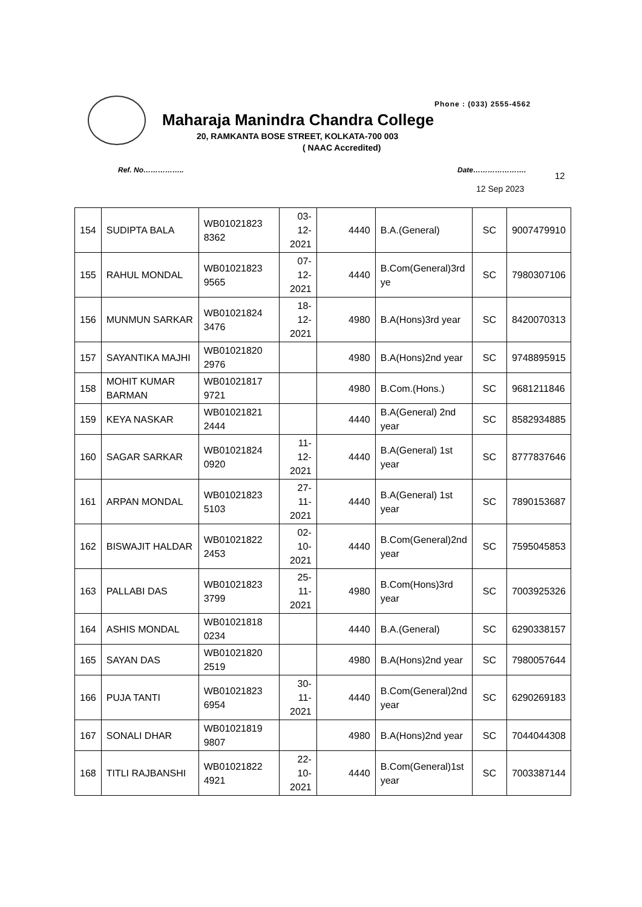Phone : (033) 2555-4562
Maharaja Manindra Chandra College
20, RAMKANTA BOSE STREET, KOLKATA-700 003
( NAAC Accredited)
Ref. No…………….. Date………………….
12
12 Sep 2023
| 154 | SUDIPTA BALA | WB01021823 8362 | 03- 12- 2021 | 4440 | B.A.(General) | SC | 9007479910 |
| 155 | RAHUL MONDAL | WB01021823 9565 | 07- 12- 2021 | 4440 | B.Com(General)3rd ye | SC | 7980307106 |
| 156 | MUNMUN SARKAR | WB01021824 3476 | 18- 12- 2021 | 4980 | B.A(Hons)3rd year | SC | 8420070313 |
| 157 | SAYANTIKA MAJHI | WB01021820 2976 | | 4980 | B.A(Hons)2nd year | SC | 9748895915 |
| 158 | MOHIT KUMAR BARMAN | WB01021817 9721 | | 4980 | B.Com.(Hons.) | SC | 9681211846 |
| 159 | KEYA NASKAR | WB01021821 2444 | | 4440 | B.A(General) 2nd year | SC | 8582934885 |
| 160 | SAGAR SARKAR | WB01021824 0920 | 11- 12- 2021 | 4440 | B.A(General) 1st year | SC | 8777837646 |
| 161 | ARPAN MONDAL | WB01021823 5103 | 27- 11- 2021 | 4440 | B.A(General) 1st year | SC | 7890153687 |
| 162 | BISWAJIT HALDAR | WB01021822 2453 | 02- 10- 2021 | 4440 | B.Com(General)2nd year | SC | 7595045853 |
| 163 | PALLABI DAS | WB01021823 3799 | 25- 11- 2021 | 4980 | B.Com(Hons)3rd year | SC | 7003925326 |
| 164 | ASHIS MONDAL | WB01021818 0234 | | 4440 | B.A.(General) | SC | 6290338157 |
| 165 | SAYAN DAS | WB01021820 2519 | | 4980 | B.A(Hons)2nd year | SC | 7980057644 |
| 166 | PUJA TANTI | WB01021823 6954 | 30- 11- 2021 | 4440 | B.Com(General)2nd year | SC | 6290269183 |
| 167 | SONALI DHAR | WB01021819 9807 | | 4980 | B.A(Hons)2nd year | SC | 7044044308 |
| 168 | TITLI RAJBANSHI | WB01021822 4921 | 22- 10- 2021 | 4440 | B.Com(General)1st year | SC | 7003387144 |